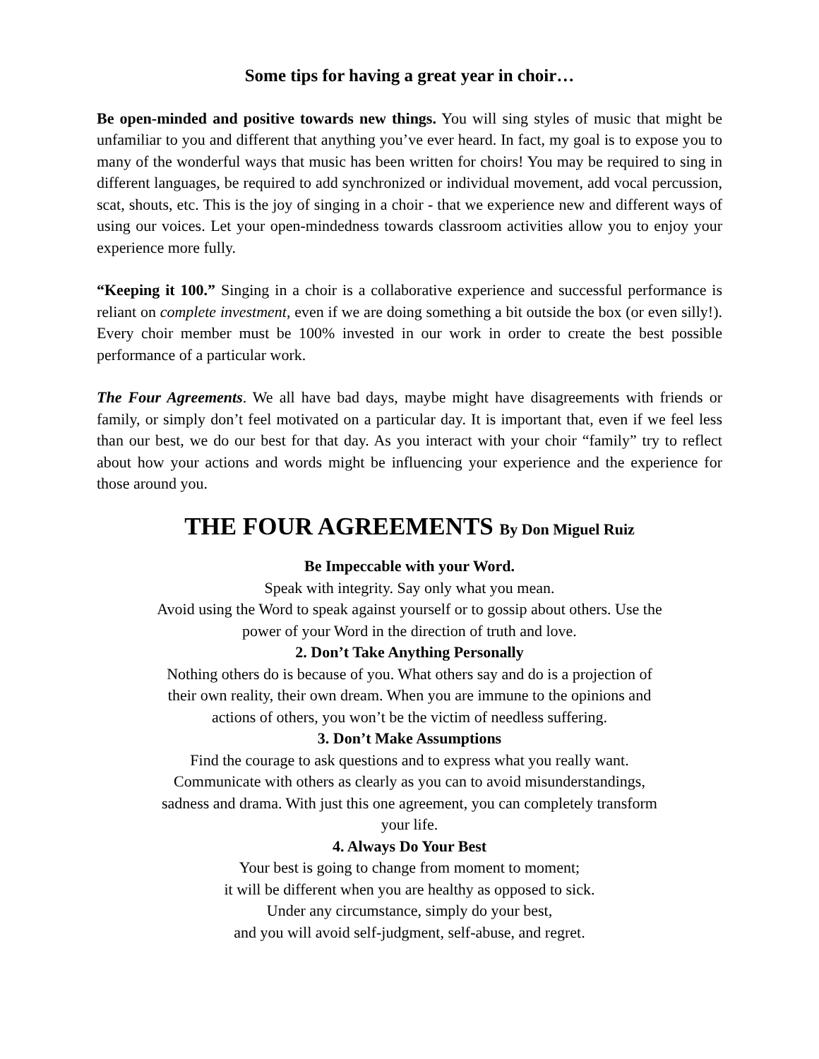Some tips for having a great year in choir…
Be open-minded and positive towards new things. You will sing styles of music that might be unfamiliar to you and different that anything you’ve ever heard. In fact, my goal is to expose you to many of the wonderful ways that music has been written for choirs! You may be required to sing in different languages, be required to add synchronized or individual movement, add vocal percussion, scat, shouts, etc. This is the joy of singing in a choir - that we experience new and different ways of using our voices. Let your open-mindedness towards classroom activities allow you to enjoy your experience more fully.
“Keeping it 100.” Singing in a choir is a collaborative experience and successful performance is reliant on complete investment, even if we are doing something a bit outside the box (or even silly!). Every choir member must be 100% invested in our work in order to create the best possible performance of a particular work.
The Four Agreements. We all have bad days, maybe might have disagreements with friends or family, or simply don’t feel motivated on a particular day. It is important that, even if we feel less than our best, we do our best for that day. As you interact with your choir “family” try to reflect about how your actions and words might be influencing your experience and the experience for those around you.
THE FOUR AGREEMENTS By Don Miguel Ruiz
Be Impeccable with your Word.
Speak with integrity. Say only what you mean.
Avoid using the Word to speak against yourself or to gossip about others. Use the
power of your Word in the direction of truth and love.
2. Don’t Take Anything Personally
Nothing others do is because of you. What others say and do is a projection of
their own reality, their own dream. When you are immune to the opinions and
actions of others, you won’t be the victim of needless suffering.
3. Don’t Make Assumptions
Find the courage to ask questions and to express what you really want.
Communicate with others as clearly as you can to avoid misunderstandings,
sadness and drama. With just this one agreement, you can completely transform
your life.
4. Always Do Your Best
Your best is going to change from moment to moment;
it will be different when you are healthy as opposed to sick.
Under any circumstance, simply do your best,
and you will avoid self-judgment, self-abuse, and regret.